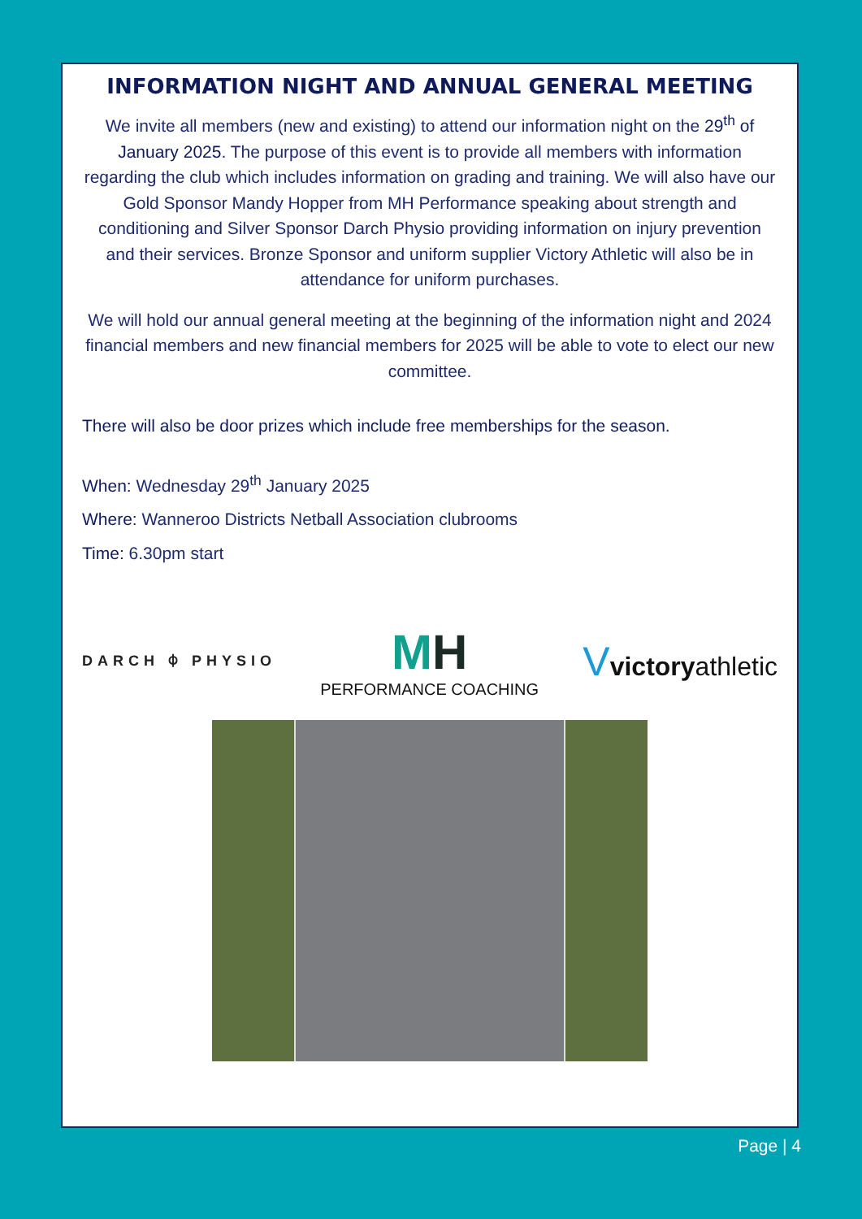INFORMATION NIGHT AND ANNUAL GENERAL MEETING
We invite all members (new and existing) to attend our information night on the 29<sup>th</sup> of January 2025. The purpose of this event is to provide all members with information regarding the club which includes information on grading and training. We will also have our Gold Sponsor Mandy Hopper from MH Performance speaking about strength and conditioning and Silver Sponsor Darch Physio providing information on injury prevention and their services. Bronze Sponsor and uniform supplier Victory Athletic will also be in attendance for uniform purchases.
We will hold our annual general meeting at the beginning of the information night and 2024 financial members and new financial members for 2025 will be able to vote to elect our new committee.
There will also be door prizes which include free memberships for the season.
When: Wednesday 29<sup>th</sup> January 2025
Where: Wanneroo Districts Netball Association clubrooms
Time: 6.30pm start
DARCH ⌽ PHYSIO
MH
PERFORMANCE COACHING
Vvictoryathletic
Page | 4